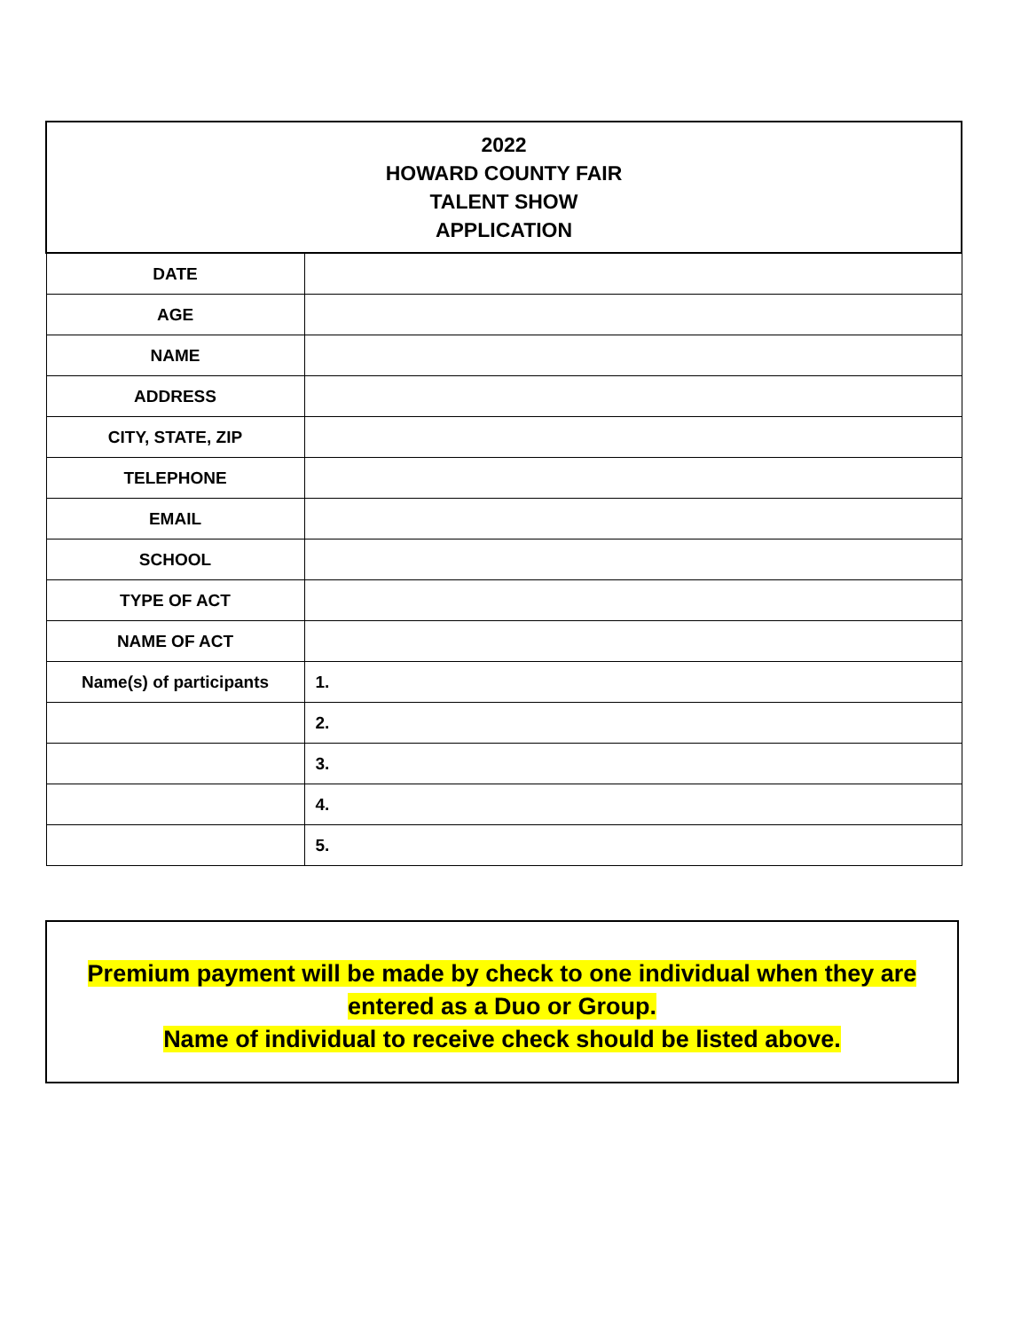| 2022 HOWARD COUNTY FAIR TALENT SHOW APPLICATION | |
| DATE | |
| AGE | |
| NAME | |
| ADDRESS | |
| CITY, STATE, ZIP | |
| TELEPHONE | |
| EMAIL | |
| SCHOOL | |
| TYPE OF ACT | |
| NAME OF ACT | |
| Name(s) of participants | 1. |
| | 2. |
| | 3. |
| | 4. |
| | 5. |
Premium payment will be made by check to one individual when they are
entered as a Duo or Group.
Name of individual to receive check should be listed above.